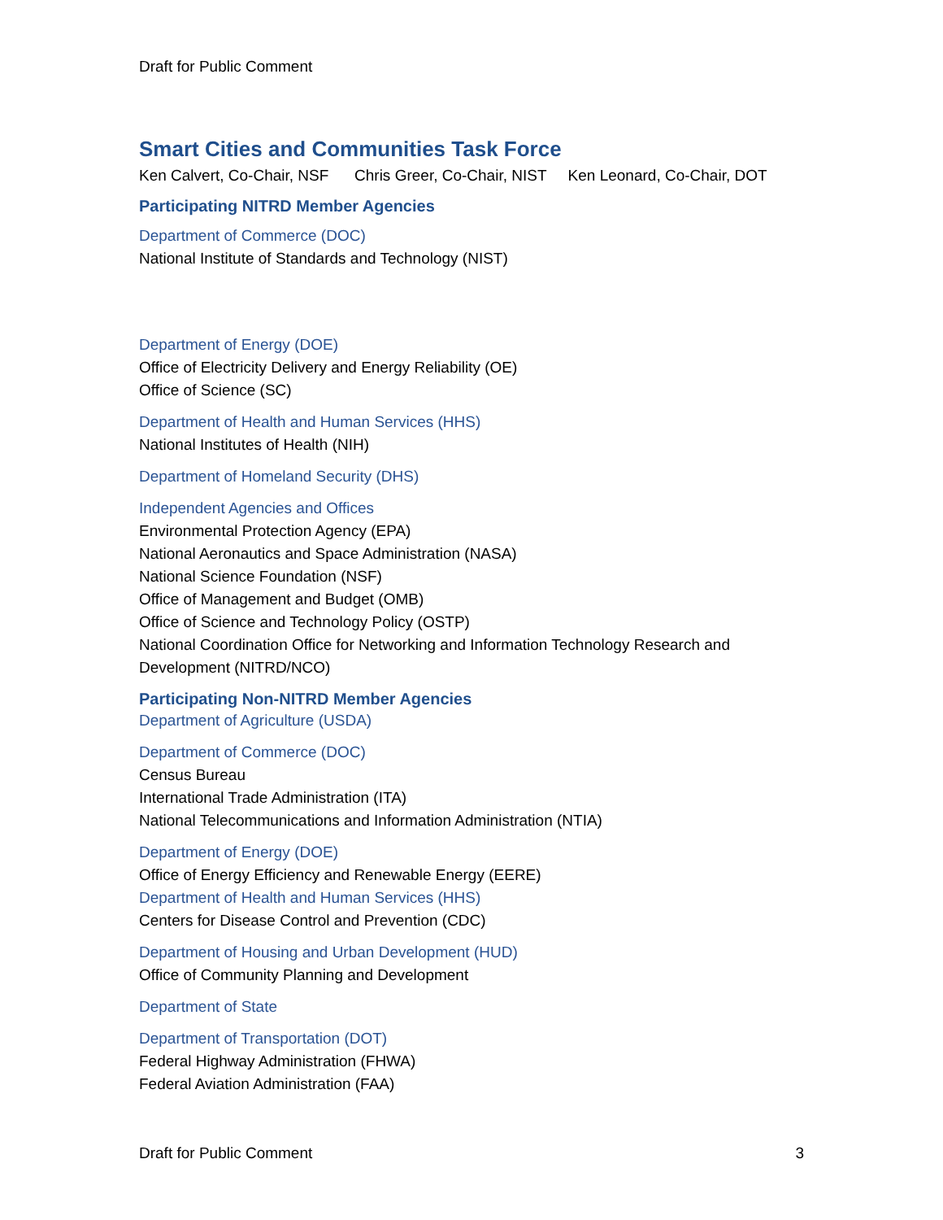Draft for Public Comment
Smart Cities and Communities Task Force
Ken Calvert, Co-Chair, NSF Chris Greer, Co-Chair, NIST Ken Leonard, Co-Chair, DOT
Participating NITRD Member Agencies
Department of Commerce (DOC)
National Institute of Standards and Technology (NIST)
Department of Energy (DOE)
Office of Electricity Delivery and Energy Reliability (OE)
Office of Science (SC)
Department of Health and Human Services (HHS)
National Institutes of Health (NIH)
Department of Homeland Security (DHS)
Independent Agencies and Offices
Environmental Protection Agency (EPA)
National Aeronautics and Space Administration (NASA)
National Science Foundation (NSF)
Office of Management and Budget (OMB)
Office of Science and Technology Policy (OSTP)
National Coordination Office for Networking and Information Technology Research and Development (NITRD/NCO)
Participating Non-NITRD Member Agencies
Department of Agriculture (USDA)
Department of Commerce (DOC)
Census Bureau
International Trade Administration (ITA)
National Telecommunications and Information Administration (NTIA)
Department of Energy (DOE)
Office of Energy Efficiency and Renewable Energy (EERE)
Department of Health and Human Services (HHS)
Centers for Disease Control and Prevention (CDC)
Department of Housing and Urban Development (HUD)
Office of Community Planning and Development
Department of State
Department of Transportation (DOT)
Federal Highway Administration (FHWA)
Federal Aviation Administration (FAA)
Draft for Public Comment 3